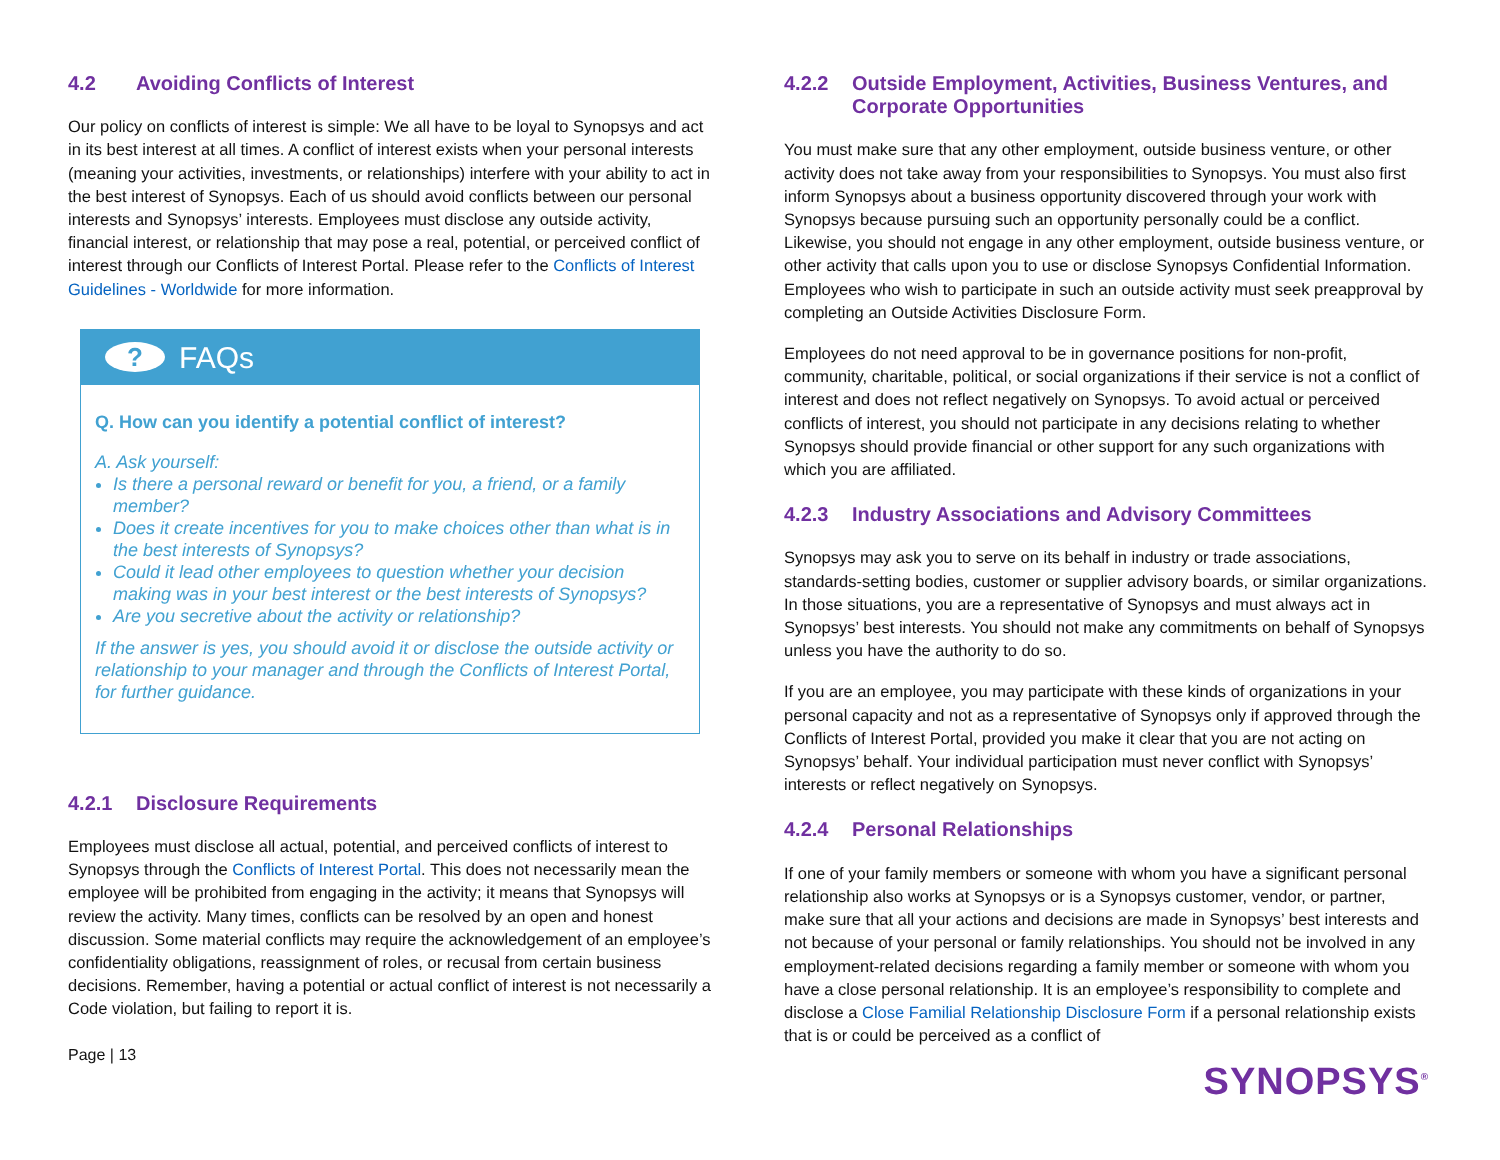4.2 Avoiding Conflicts of Interest
Our policy on conflicts of interest is simple: We all have to be loyal to Synopsys and act in its best interest at all times. A conflict of interest exists when your personal interests (meaning your activities, investments, or relationships) interfere with your ability to act in the best interest of Synopsys. Each of us should avoid conflicts between our personal interests and Synopsys’ interests. Employees must disclose any outside activity, financial interest, or relationship that may pose a real, potential, or perceived conflict of interest through our Conflicts of Interest Portal. Please refer to the Conflicts of Interest Guidelines - Worldwide for more information.
?
FAQs
Q. How can you identify a potential conflict of interest?
A. Ask yourself:
Is there a personal reward or benefit for you, a friend, or a family member?
Does it create incentives for you to make choices other than what is in the best interests of Synopsys?
Could it lead other employees to question whether your decision making was in your best interest or the best interests of Synopsys?
Are you secretive about the activity or relationship?
If the answer is yes, you should avoid it or disclose the outside activity or relationship to your manager and through the Conflicts of Interest Portal, for further guidance.
4.2.1 Disclosure Requirements
Employees must disclose all actual, potential, and perceived conflicts of interest to Synopsys through the Conflicts of Interest Portal. This does not necessarily mean the employee will be prohibited from engaging in the activity; it means that Synopsys will review the activity. Many times, conflicts can be resolved by an open and honest discussion. Some material conflicts may require the acknowledgement of an employee’s confidentiality obligations, reassignment of roles, or recusal from certain business decisions. Remember, having a potential or actual conflict of interest is not necessarily a Code violation, but failing to report it is.
Page | 13
4.2.2 Outside Employment, Activities, Business Ventures, and Corporate Opportunities
You must make sure that any other employment, outside business venture, or other activity does not take away from your responsibilities to Synopsys. You must also first inform Synopsys about a business opportunity discovered through your work with Synopsys because pursuing such an opportunity personally could be a conflict. Likewise, you should not engage in any other employment, outside business venture, or other activity that calls upon you to use or disclose Synopsys Confidential Information. Employees who wish to participate in such an outside activity must seek preapproval by completing an Outside Activities Disclosure Form.
Employees do not need approval to be in governance positions for non-profit, community, charitable, political, or social organizations if their service is not a conflict of interest and does not reflect negatively on Synopsys. To avoid actual or perceived conflicts of interest, you should not participate in any decisions relating to whether Synopsys should provide financial or other support for any such organizations with which you are affiliated.
4.2.3 Industry Associations and Advisory Committees
Synopsys may ask you to serve on its behalf in industry or trade associations, standards-setting bodies, customer or supplier advisory boards, or similar organizations. In those situations, you are a representative of Synopsys and must always act in Synopsys’ best interests. You should not make any commitments on behalf of Synopsys unless you have the authority to do so.
If you are an employee, you may participate with these kinds of organizations in your personal capacity and not as a representative of Synopsys only if approved through the Conflicts of Interest Portal, provided you make it clear that you are not acting on Synopsys’ behalf. Your individual participation must never conflict with Synopsys’ interests or reflect negatively on Synopsys.
4.2.4 Personal Relationships
If one of your family members or someone with whom you have a significant personal relationship also works at Synopsys or is a Synopsys customer, vendor, or partner, make sure that all your actions and decisions are made in Synopsys’ best interests and not because of your personal or family relationships. You should not be involved in any employment-related decisions regarding a family member or someone with whom you have a close personal relationship. It is an employee’s responsibility to complete and disclose a Close Familial Relationship Disclosure Form if a personal relationship exists that is or could be perceived as a conflict of
SYNOPSYS<sup>®</sup>